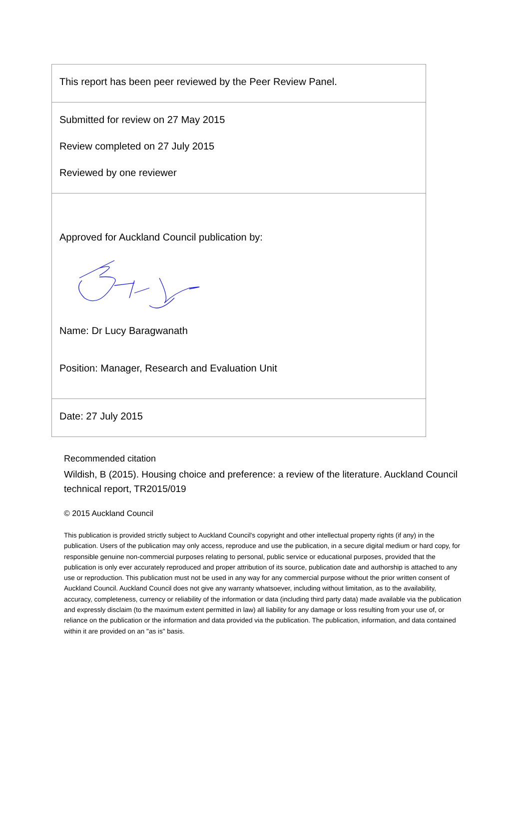This report has been peer reviewed by the Peer Review Panel.
Submitted for review on 27 May 2015
Review completed on 27 July 2015
Reviewed by one reviewer
Approved for Auckland Council publication by:
Name: Dr Lucy Baragwanath
Position: Manager, Research and Evaluation Unit
Date: 27 July 2015
Recommended citation
Wildish, B (2015). Housing choice and preference: a review of the literature. Auckland Council technical report, TR2015/019
© 2015 Auckland Council
This publication is provided strictly subject to Auckland Council's copyright and other intellectual property rights (if any) in the publication. Users of the publication may only access, reproduce and use the publication, in a secure digital medium or hard copy, for responsible genuine non-commercial purposes relating to personal, public service or educational purposes, provided that the publication is only ever accurately reproduced and proper attribution of its source, publication date and authorship is attached to any use or reproduction. This publication must not be used in any way for any commercial purpose without the prior written consent of Auckland Council. Auckland Council does not give any warranty whatsoever, including without limitation, as to the availability, accuracy, completeness, currency or reliability of the information or data (including third party data) made available via the publication and expressly disclaim (to the maximum extent permitted in law) all liability for any damage or loss resulting from your use of, or reliance on the publication or the information and data provided via the publication. The publication, information, and data contained within it are provided on an "as is" basis.